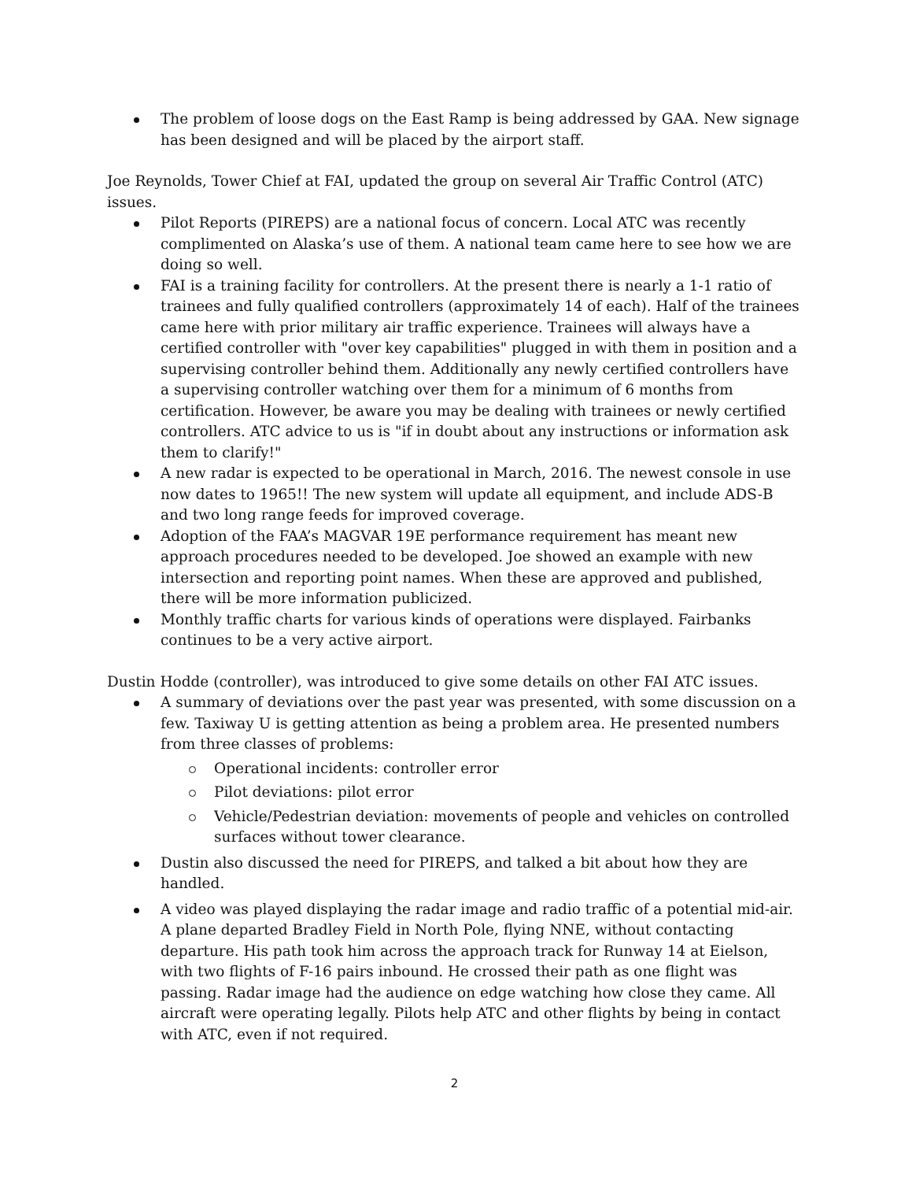The problem of loose dogs on the East Ramp is being addressed by GAA. New signage has been designed and will be placed by the airport staff.
Joe Reynolds, Tower Chief at FAI, updated the group on several Air Traffic Control (ATC) issues.
Pilot Reports (PIREPS) are a national focus of concern. Local ATC was recently complimented on Alaska’s use of them. A national team came here to see how we are doing so well.
FAI is a training facility for controllers. At the present there is nearly a 1-1 ratio of trainees and fully qualified controllers (approximately 14 of each). Half of the trainees came here with prior military air traffic experience. Trainees will always have a certified controller with "over key capabilities" plugged in with them in position and a supervising controller behind them. Additionally any newly certified controllers have a supervising controller watching over them for a minimum of 6 months from certification. However, be aware you may be dealing with trainees or newly certified controllers. ATC advice to us is "if in doubt about any instructions or information ask them to clarify!"
A new radar is expected to be operational in March, 2016. The newest console in use now dates to 1965!! The new system will update all equipment, and include ADS-B and two long range feeds for improved coverage.
Adoption of the FAA’s MAGVAR 19E performance requirement has meant new approach procedures needed to be developed. Joe showed an example with new intersection and reporting point names. When these are approved and published, there will be more information publicized.
Monthly traffic charts for various kinds of operations were displayed. Fairbanks continues to be a very active airport.
Dustin Hodde (controller), was introduced to give some details on other FAI ATC issues.
A summary of deviations over the past year was presented, with some discussion on a few. Taxiway U is getting attention as being a problem area. He presented numbers from three classes of problems:
Operational incidents: controller error
Pilot deviations: pilot error
Vehicle/Pedestrian deviation: movements of people and vehicles on controlled surfaces without tower clearance.
Dustin also discussed the need for PIREPS, and talked a bit about how they are handled.
A video was played displaying the radar image and radio traffic of a potential mid-air. A plane departed Bradley Field in North Pole, flying NNE, without contacting departure. His path took him across the approach track for Runway 14 at Eielson, with two flights of F-16 pairs inbound. He crossed their path as one flight was passing. Radar image had the audience on edge watching how close they came. All aircraft were operating legally. Pilots help ATC and other flights by being in contact with ATC, even if not required.
2